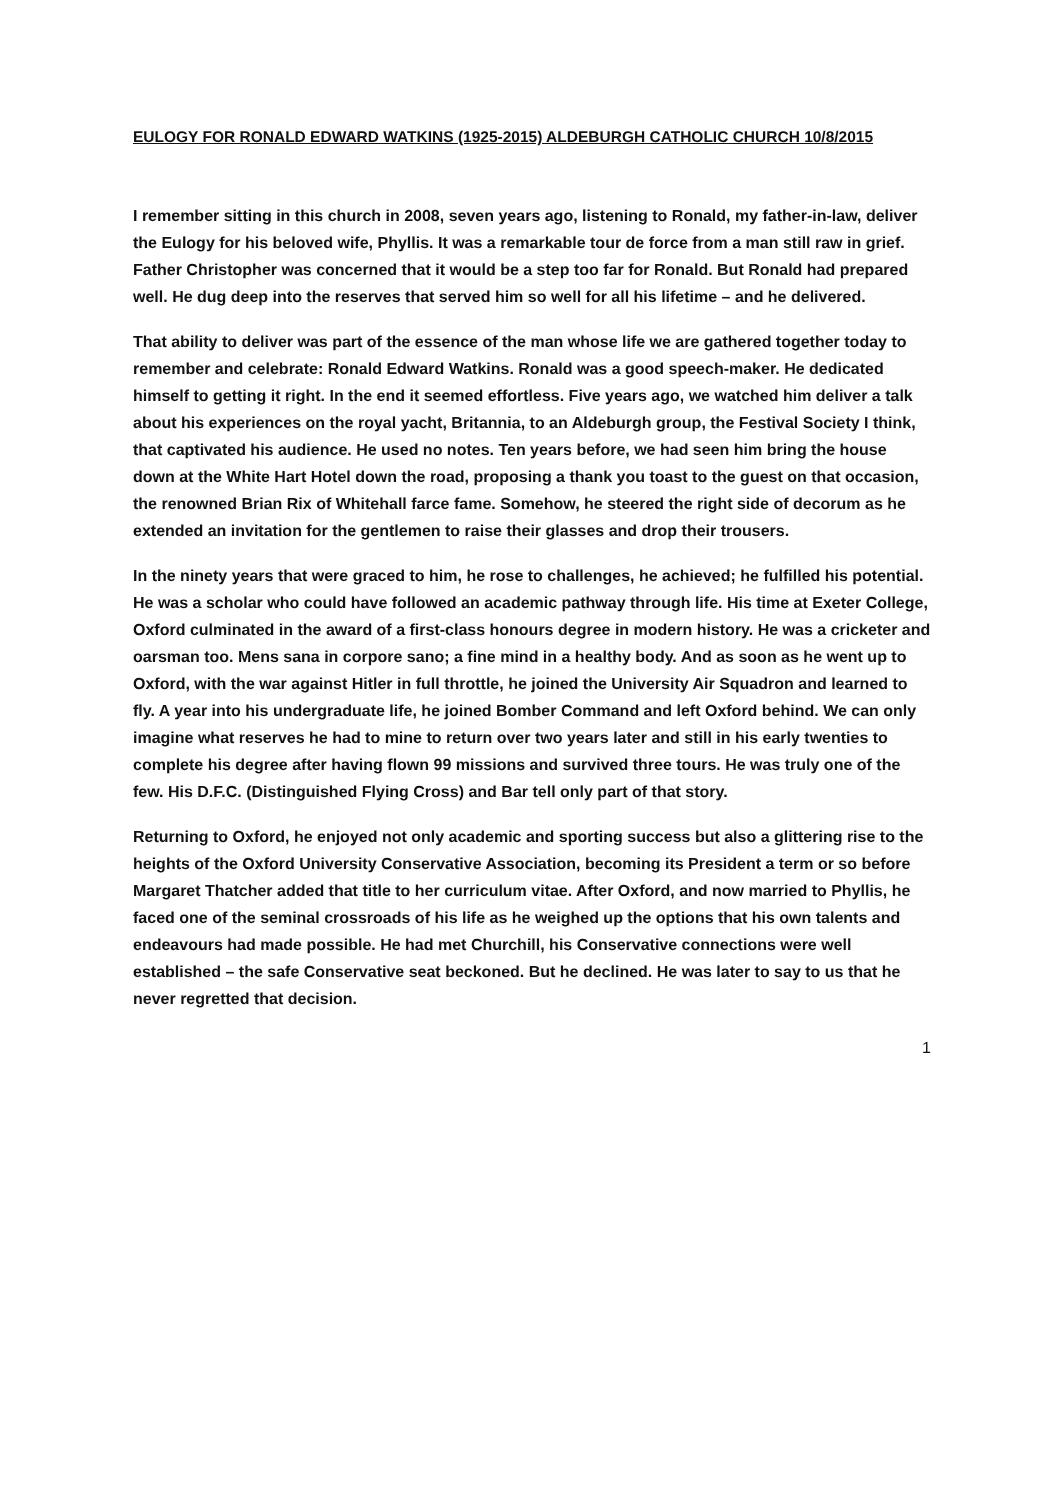EULOGY FOR RONALD EDWARD WATKINS (1925-2015) ALDEBURGH CATHOLIC CHURCH 10/8/2015
I remember sitting in this church in 2008, seven years ago, listening to Ronald, my father-in-law, deliver the Eulogy for his beloved wife, Phyllis. It was a remarkable tour de force from a man still raw in grief. Father Christopher was concerned that it would be a step too far for Ronald. But Ronald had prepared well. He dug deep into the reserves that served him so well for all his lifetime – and he delivered.
That ability to deliver was part of the essence of the man whose life we are gathered together today to remember and celebrate: Ronald Edward Watkins. Ronald was a good speech-maker. He dedicated himself to getting it right. In the end it seemed effortless. Five years ago, we watched him deliver a talk about his experiences on the royal yacht, Britannia, to an Aldeburgh group, the Festival Society I think, that captivated his audience. He used no notes. Ten years before, we had seen him bring the house down at the White Hart Hotel down the road, proposing a thank you toast to the guest on that occasion, the renowned Brian Rix of Whitehall farce fame. Somehow, he steered the right side of decorum as he extended an invitation for the gentlemen to raise their glasses and drop their trousers.
In the ninety years that were graced to him, he rose to challenges, he achieved; he fulfilled his potential. He was a scholar who could have followed an academic pathway through life. His time at Exeter College, Oxford culminated in the award of a first-class honours degree in modern history. He was a cricketer and oarsman too. Mens sana in corpore sano; a fine mind in a healthy body. And as soon as he went up to Oxford, with the war against Hitler in full throttle, he joined the University Air Squadron and learned to fly. A year into his undergraduate life, he joined Bomber Command and left Oxford behind. We can only imagine what reserves he had to mine to return over two years later and still in his early twenties to complete his degree after having flown 99 missions and survived three tours. He was truly one of the few. His D.F.C. (Distinguished Flying Cross) and Bar tell only part of that story.
Returning to Oxford, he enjoyed not only academic and sporting success but also a glittering rise to the heights of the Oxford University Conservative Association, becoming its President a term or so before Margaret Thatcher added that title to her curriculum vitae. After Oxford, and now married to Phyllis, he faced one of the seminal crossroads of his life as he weighed up the options that his own talents and endeavours had made possible. He had met Churchill, his Conservative connections were well established – the safe Conservative seat beckoned. But he declined. He was later to say to us that he never regretted that decision.
1